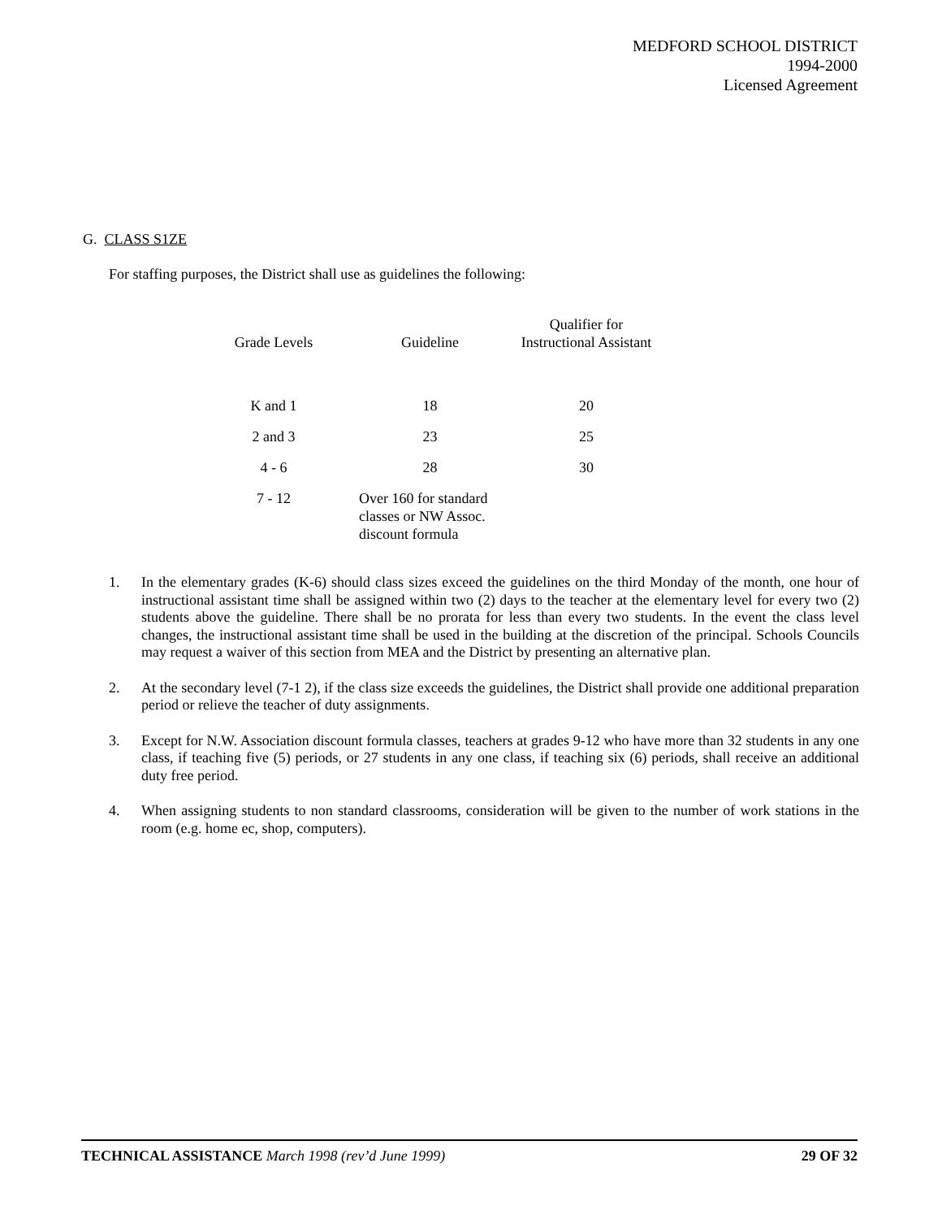MEDFORD SCHOOL DISTRICT
1994-2000
Licensed Agreement
G. CLASS S1ZE
For staffing purposes, the District shall use as guidelines the following:
| Grade Levels | Guideline | Qualifier for Instructional Assistant |
| --- | --- | --- |
| K and 1 | 18 | 20 |
| 2 and 3 | 23 | 25 |
| 4 - 6 | 28 | 30 |
| 7 - 12 | Over 160 for standard classes or NW Assoc. discount formula | |
1. In the elementary grades (K-6) should class sizes exceed the guidelines on the third Monday of the month, one hour of instructional assistant time shall be assigned within two (2) days to the teacher at the elementary level for every two (2) students above the guideline. There shall be no prorata for less than every two students. In the event the class level changes, the instructional assistant time shall be used in the building at the discretion of the principal. Schools Councils may request a waiver of this section from MEA and the District by presenting an alternative plan.
2. At the secondary level (7-1 2), if the class size exceeds the guidelines, the District shall provide one additional preparation period or relieve the teacher of duty assignments.
3. Except for N.W. Association discount formula classes, teachers at grades 9-12 who have more than 32 students in any one class, if teaching five (5) periods, or 27 students in any one class, if teaching six (6) periods, shall receive an additional duty free period.
4. When assigning students to non standard classrooms, consideration will be given to the number of work stations in the room (e.g. home ec, shop, computers).
TECHNICAL ASSISTANCE March 1998 (rev’d June 1999) 29 OF 32